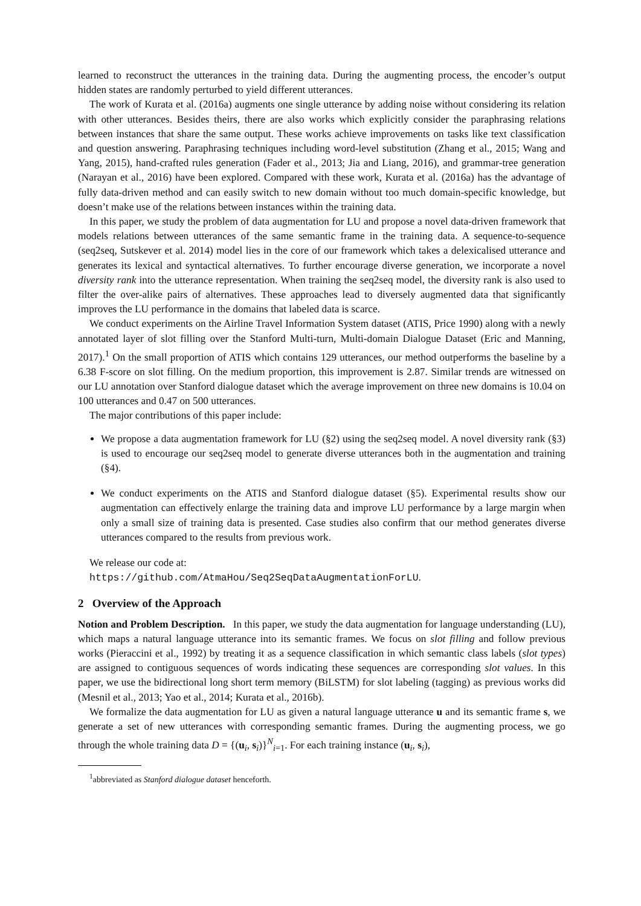learned to reconstruct the utterances in the training data. During the augmenting process, the encoder’s output hidden states are randomly perturbed to yield different utterances.
The work of Kurata et al. (2016a) augments one single utterance by adding noise without considering its relation with other utterances. Besides theirs, there are also works which explicitly consider the paraphrasing relations between instances that share the same output. These works achieve improvements on tasks like text classification and question answering. Paraphrasing techniques including word-level substitution (Zhang et al., 2015; Wang and Yang, 2015), hand-crafted rules generation (Fader et al., 2013; Jia and Liang, 2016), and grammar-tree generation (Narayan et al., 2016) have been explored. Compared with these work, Kurata et al. (2016a) has the advantage of fully data-driven method and can easily switch to new domain without too much domain-specific knowledge, but doesn’t make use of the relations between instances within the training data.
In this paper, we study the problem of data augmentation for LU and propose a novel data-driven framework that models relations between utterances of the same semantic frame in the training data. A sequence-to-sequence (seq2seq, Sutskever et al. 2014) model lies in the core of our framework which takes a delexicalised utterance and generates its lexical and syntactical alternatives. To further encourage diverse generation, we incorporate a novel diversity rank into the utterance representation. When training the seq2seq model, the diversity rank is also used to filter the over-alike pairs of alternatives. These approaches lead to diversely augmented data that significantly improves the LU performance in the domains that labeled data is scarce.
We conduct experiments on the Airline Travel Information System dataset (ATIS, Price 1990) along with a newly annotated layer of slot filling over the Stanford Multi-turn, Multi-domain Dialogue Dataset (Eric and Manning, 2017).<sup>1</sup> On the small proportion of ATIS which contains 129 utterances, our method outperforms the baseline by a 6.38 F-score on slot filling. On the medium proportion, this improvement is 2.87. Similar trends are witnessed on our LU annotation over Stanford dialogue dataset which the average improvement on three new domains is 10.04 on 100 utterances and 0.47 on 500 utterances.
The major contributions of this paper include:
We propose a data augmentation framework for LU (§2) using the seq2seq model. A novel diversity rank (§3) is used to encourage our seq2seq model to generate diverse utterances both in the augmentation and training (§4).
We conduct experiments on the ATIS and Stanford dialogue dataset (§5). Experimental results show our augmentation can effectively enlarge the training data and improve LU performance by a large margin when only a small size of training data is presented. Case studies also confirm that our method generates diverse utterances compared to the results from previous work.
We release our code at:
https://github.com/AtmaHou/Seq2SeqDataAugmentationForLU.
2 Overview of the Approach
Notion and Problem Description. In this paper, we study the data augmentation for language understanding (LU), which maps a natural language utterance into its semantic frames. We focus on slot filling and follow previous works (Pieraccini et al., 1992) by treating it as a sequence classification in which semantic class labels (slot types) are assigned to contiguous sequences of words indicating these sequences are corresponding slot values. In this paper, we use the bidirectional long short term memory (BiLSTM) for slot labeling (tagging) as previous works did (Mesnil et al., 2013; Yao et al., 2014; Kurata et al., 2016b).
We formalize the data augmentation for LU as given a natural language utterance u and its semantic frame s, we generate a set of new utterances with corresponding semantic frames. During the augmenting process, we go through the whole training data D = {(u<sub>i</sub>, s<sub>i</sub>)}<sup>N</sup><sub>i=1</sub>. For each training instance (u<sub>i</sub>, s<sub>i</sub>),
<sup>1</sup> abbreviated as Stanford dialogue dataset henceforth.